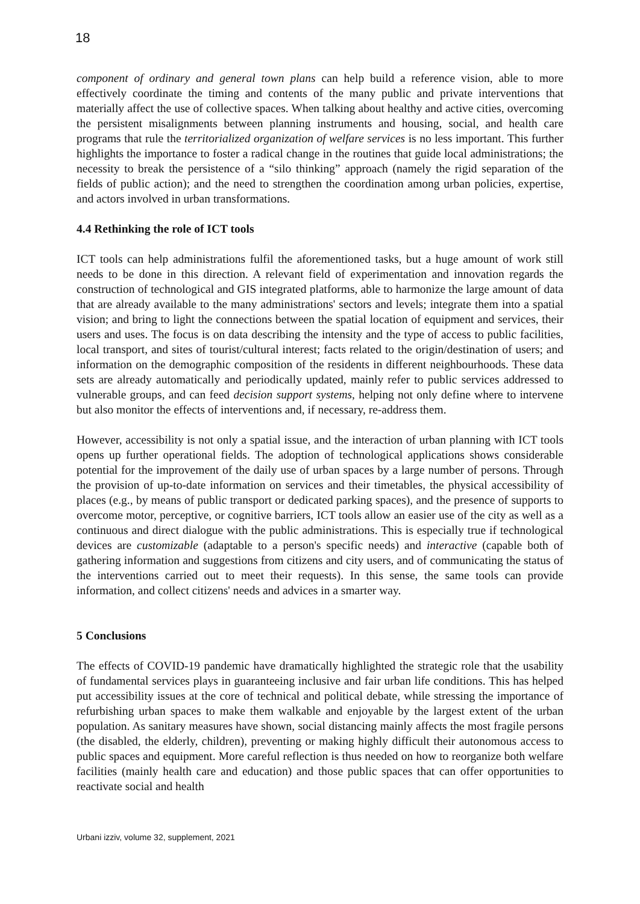18
component of ordinary and general town plans can help build a reference vision, able to more effectively coordinate the timing and contents of the many public and private interventions that materially affect the use of collective spaces. When talking about healthy and active cities, overcoming the persistent misalignments between planning instruments and housing, social, and health care programs that rule the territorialized organization of welfare services is no less important. This further highlights the importance to foster a radical change in the routines that guide local administrations; the necessity to break the persistence of a “silo thinking” approach (namely the rigid separation of the fields of public action); and the need to strengthen the coordination among urban policies, expertise, and actors involved in urban transformations.
4.4 Rethinking the role of ICT tools
ICT tools can help administrations fulfil the aforementioned tasks, but a huge amount of work still needs to be done in this direction. A relevant field of experimentation and innovation regards the construction of technological and GIS integrated platforms, able to harmonize the large amount of data that are already available to the many administrations' sectors and levels; integrate them into a spatial vision; and bring to light the connections between the spatial location of equipment and services, their users and uses. The focus is on data describing the intensity and the type of access to public facilities, local transport, and sites of tourist/cultural interest; facts related to the origin/destination of users; and information on the demographic composition of the residents in different neighbourhoods. These data sets are already automatically and periodically updated, mainly refer to public services addressed to vulnerable groups, and can feed decision support systems, helping not only define where to intervene but also monitor the effects of interventions and, if necessary, re-address them.
However, accessibility is not only a spatial issue, and the interaction of urban planning with ICT tools opens up further operational fields. The adoption of technological applications shows considerable potential for the improvement of the daily use of urban spaces by a large number of persons. Through the provision of up-to-date information on services and their timetables, the physical accessibility of places (e.g., by means of public transport or dedicated parking spaces), and the presence of supports to overcome motor, perceptive, or cognitive barriers, ICT tools allow an easier use of the city as well as a continuous and direct dialogue with the public administrations. This is especially true if technological devices are customizable (adaptable to a person's specific needs) and interactive (capable both of gathering information and suggestions from citizens and city users, and of communicating the status of the interventions carried out to meet their requests). In this sense, the same tools can provide information, and collect citizens' needs and advices in a smarter way.
5 Conclusions
The effects of COVID-19 pandemic have dramatically highlighted the strategic role that the usability of fundamental services plays in guaranteeing inclusive and fair urban life conditions. This has helped put accessibility issues at the core of technical and political debate, while stressing the importance of refurbishing urban spaces to make them walkable and enjoyable by the largest extent of the urban population. As sanitary measures have shown, social distancing mainly affects the most fragile persons (the disabled, the elderly, children), preventing or making highly difficult their autonomous access to public spaces and equipment. More careful reflection is thus needed on how to reorganize both welfare facilities (mainly health care and education) and those public spaces that can offer opportunities to reactivate social and health
Urbani izziv, volume 32, supplement, 2021